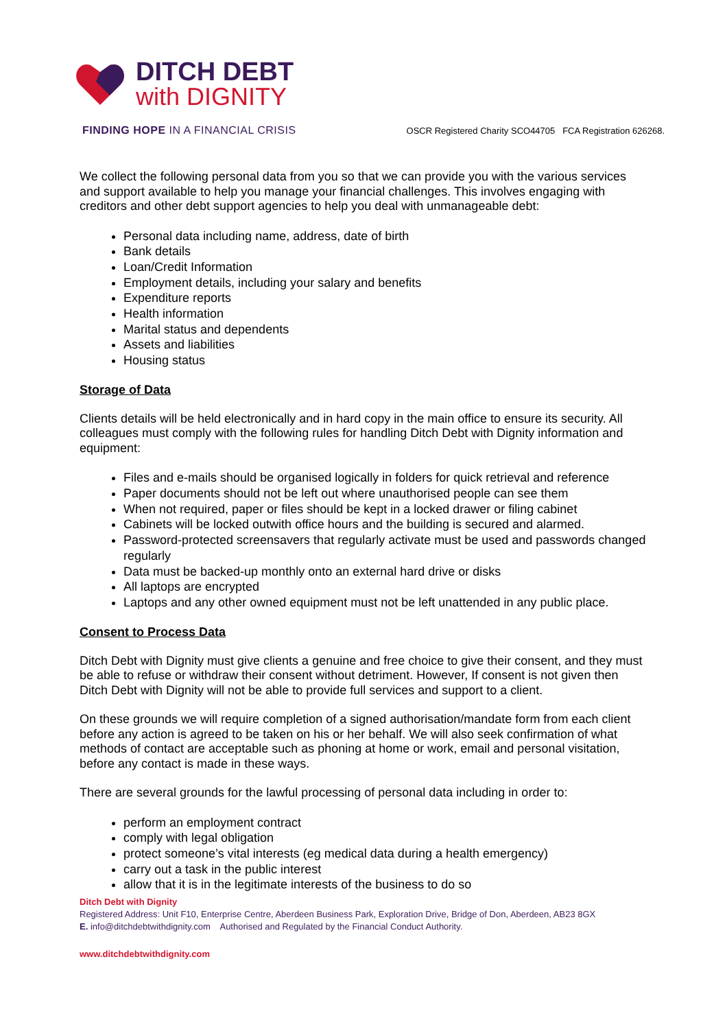DITCH DEBT
with DIGNITY
FINDING HOPE IN A FINANCIAL CRISIS OSCR Registered Charity SCO44705 FCA Registration 626268.
We collect the following personal data from you so that we can provide you with the various services and support available to help you manage your financial challenges. This involves engaging with creditors and other debt support agencies to help you deal with unmanageable debt:
Personal data including name, address, date of birth
Bank details
Loan/Credit Information
Employment details, including your salary and benefits
Expenditure reports
Health information
Marital status and dependents
Assets and liabilities
Housing status
Storage of Data
Clients details will be held electronically and in hard copy in the main office to ensure its security. All colleagues must comply with the following rules for handling Ditch Debt with Dignity information and equipment:
Files and e-mails should be organised logically in folders for quick retrieval and reference
Paper documents should not be left out where unauthorised people can see them
When not required, paper or files should be kept in a locked drawer or filing cabinet
Cabinets will be locked outwith office hours and the building is secured and alarmed.
Password-protected screensavers that regularly activate must be used and passwords changed regularly
Data must be backed-up monthly onto an external hard drive or disks
All laptops are encrypted
Laptops and any other owned equipment must not be left unattended in any public place.
Consent to Process Data
Ditch Debt with Dignity must give clients a genuine and free choice to give their consent, and they must be able to refuse or withdraw their consent without detriment. However, If consent is not given then Ditch Debt with Dignity will not be able to provide full services and support to a client.
On these grounds we will require completion of a signed authorisation/mandate form from each client before any action is agreed to be taken on his or her behalf. We will also seek confirmation of what methods of contact are acceptable such as phoning at home or work, email and personal visitation, before any contact is made in these ways.
There are several grounds for the lawful processing of personal data including in order to:
perform an employment contract
comply with legal obligation
protect someone’s vital interests (eg medical data during a health emergency)
carry out a task in the public interest
allow that it is in the legitimate interests of the business to do so
Ditch Debt with Dignity
Registered Address: Unit F10, Enterprise Centre, Aberdeen Business Park, Exploration Drive, Bridge of Don, Aberdeen, AB23 8GX
E. info@ditchdebtwithdignity.com Authorised and Regulated by the Financial Conduct Authority.
www.ditchdebtwithdignity.com